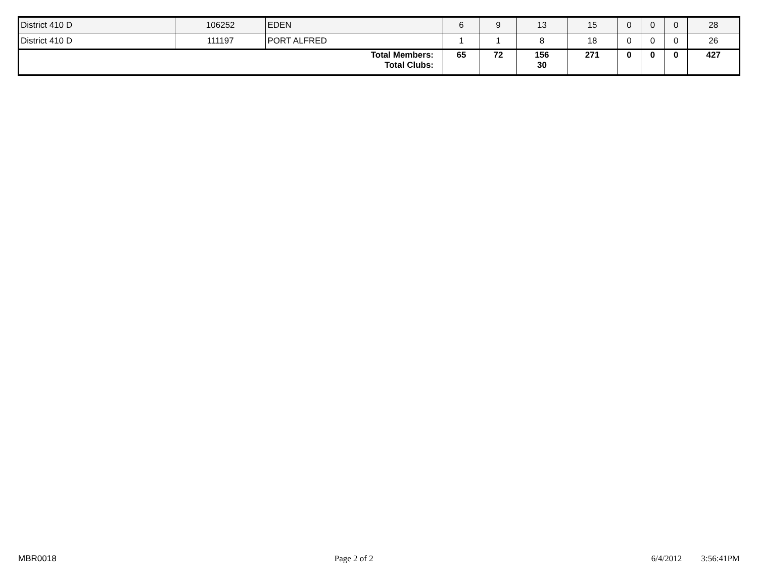| District 410 D | 106252 | EDEN | 6 | 9 | 13 | 15 | 0 | 0 | 0 | 28 |
| District 410 D | 111197 | PORT ALFRED | 1 | 1 | 8 | 18 | 0 | 0 | 0 | 26 |
| Total Members: Total Clubs: | | | 65 | 72 | 156 30 | 271 | 0 | 0 | 0 | 427 |
MBR0018 Page 2 of 2 6/4/2012 3:56:41PM